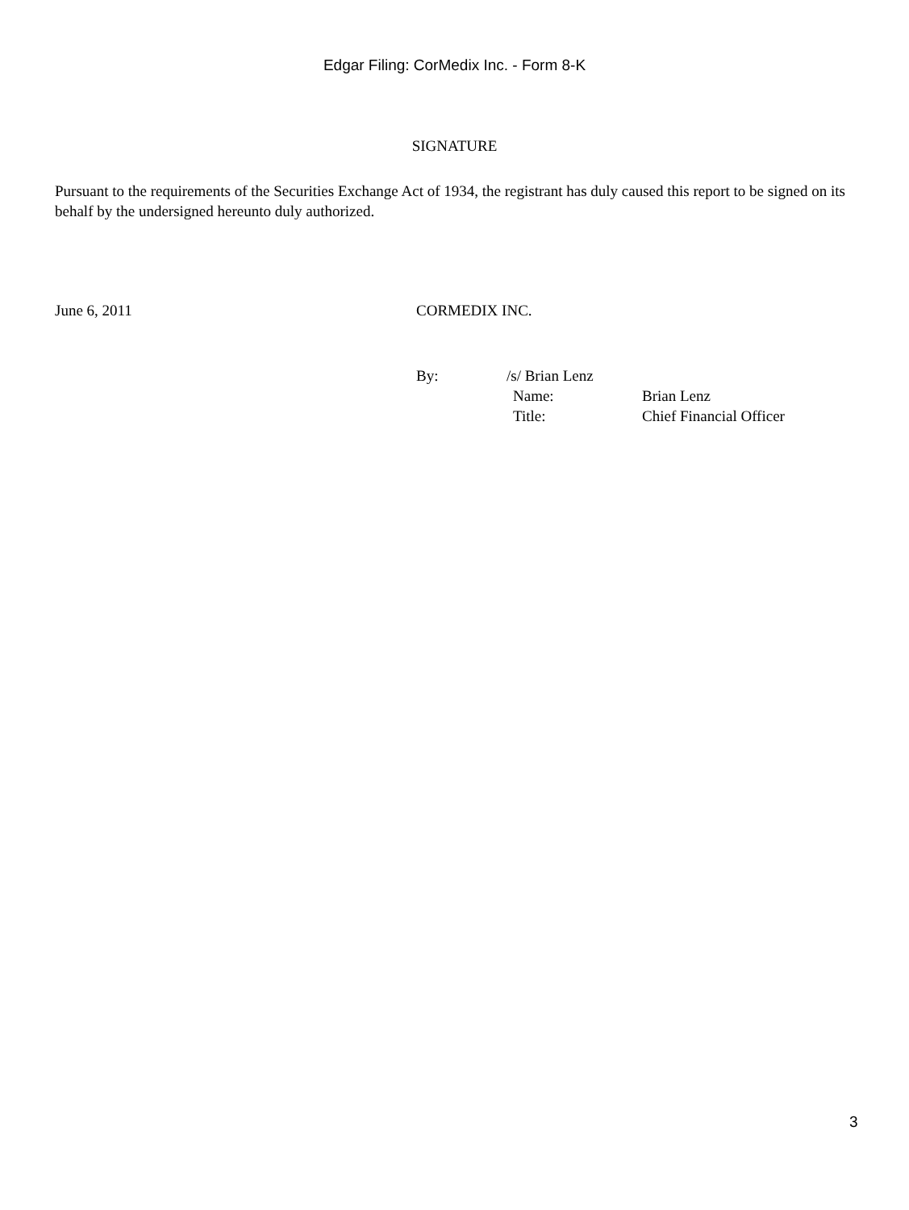Edgar Filing: CorMedix Inc. - Form 8-K
SIGNATURE
Pursuant to the requirements of the Securities Exchange Act of 1934, the registrant has duly caused this report to be signed on its behalf by the undersigned hereunto duly authorized.
June 6, 2011 CORMEDIX INC.
By: /s/ Brian Lenz
Name: Brian Lenz
Title: Chief Financial Officer
3